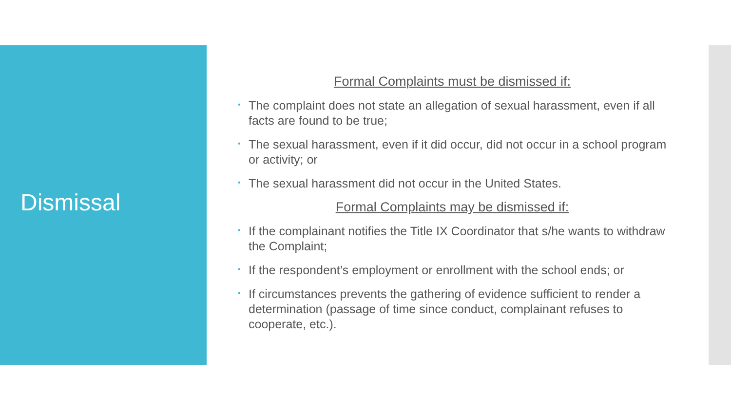Dismissal
Formal Complaints must be dismissed if:
• The complaint does not state an allegation of sexual harassment, even if all facts are found to be true;
• The sexual harassment, even if it did occur, did not occur in a school program or activity; or
• The sexual harassment did not occur in the United States.
Formal Complaints may be dismissed if:
• If the complainant notifies the Title IX Coordinator that s/he wants to withdraw the Complaint;
• If the respondent’s employment or enrollment with the school ends; or
• If circumstances prevents the gathering of evidence sufficient to render a determination (passage of time since conduct, complainant refuses to cooperate, etc.).